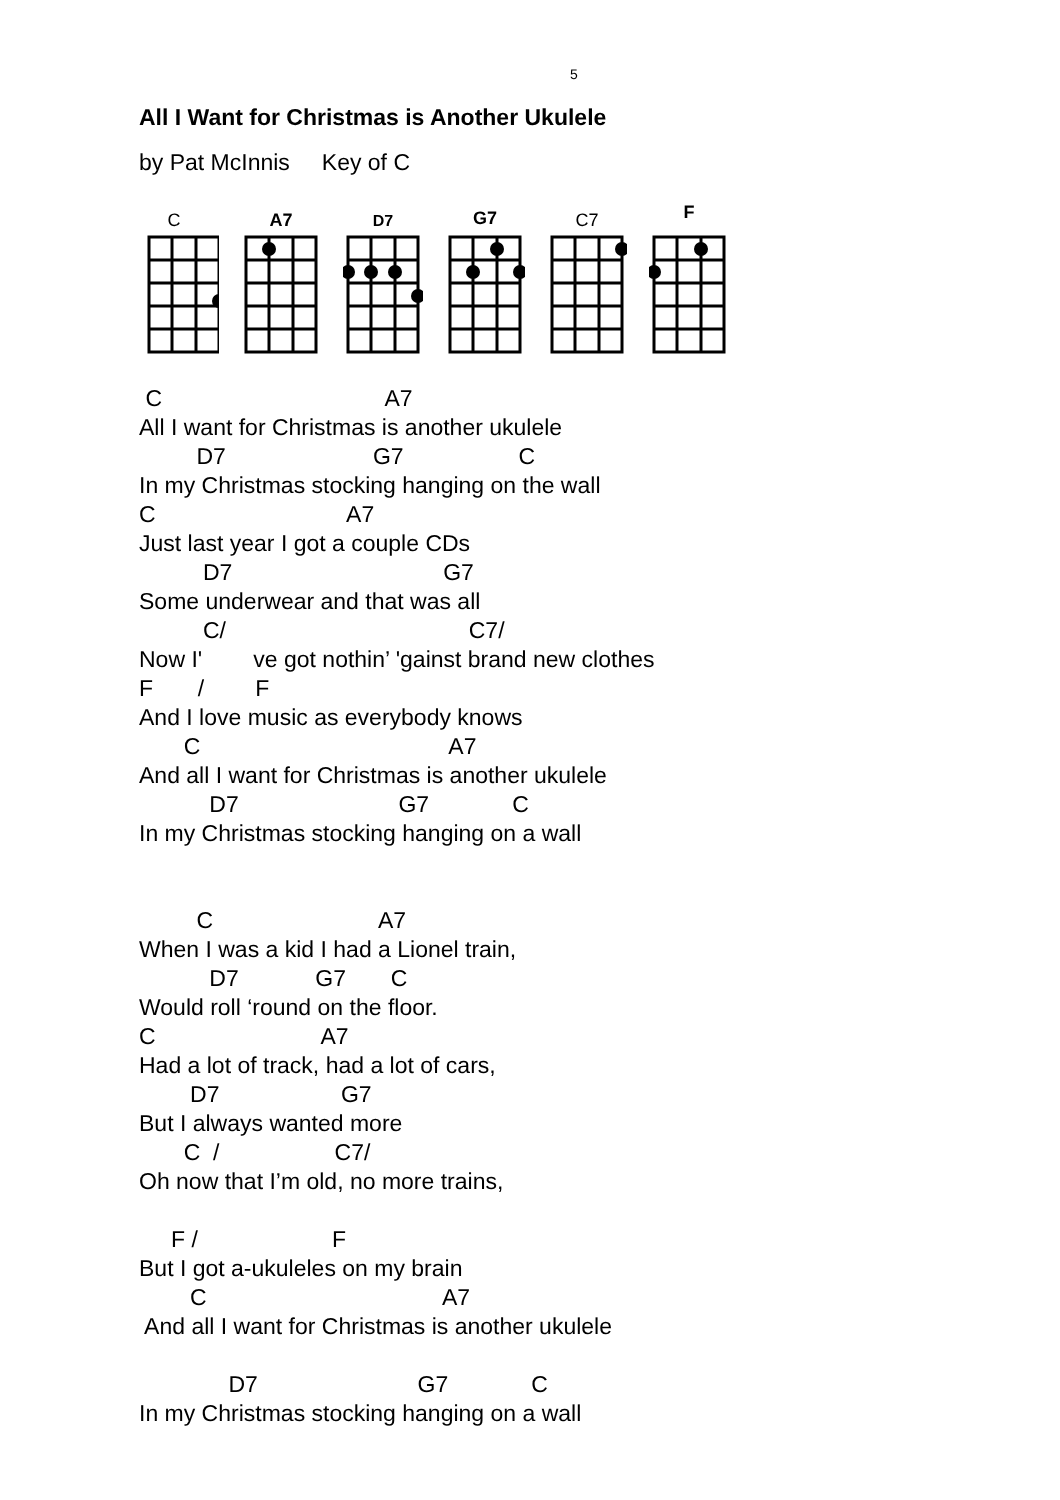5
All I Want for Christmas is Another Ukulele
by Pat McInnis Key of C
C
A7
D7
G7
C7
F
 C                                   A7
All I want for Christmas is another ukulele
         D7                       G7                  C
In my Christmas stocking hanging on the wall
C                              A7
Just last year I got a couple CDs
          D7                                 G7
Some underwear and that was all
          C/                                      C7/
Now I'        ve got nothin’ 'gainst brand new clothes
F       /        F
And I love music as everybody knows
       C                                       A7
And all I want for Christmas is another ukulele
           D7                         G7             C
In my Christmas stocking hanging on a wall


         C                          A7
When I was a kid I had a Lionel train,
           D7            G7       C
Would roll ‘round on the floor.
C                          A7
Had a lot of track, had a lot of cars,
        D7                   G7
But I always wanted more
       C  /                  C7/
Oh now that I’m old, no more trains,

     F /                     F
But I got a-ukuleles on my brain
        C                                     A7
 And all I want for Christmas is another ukulele

              D7                         G7             C
In my Christmas stocking hanging on a wall